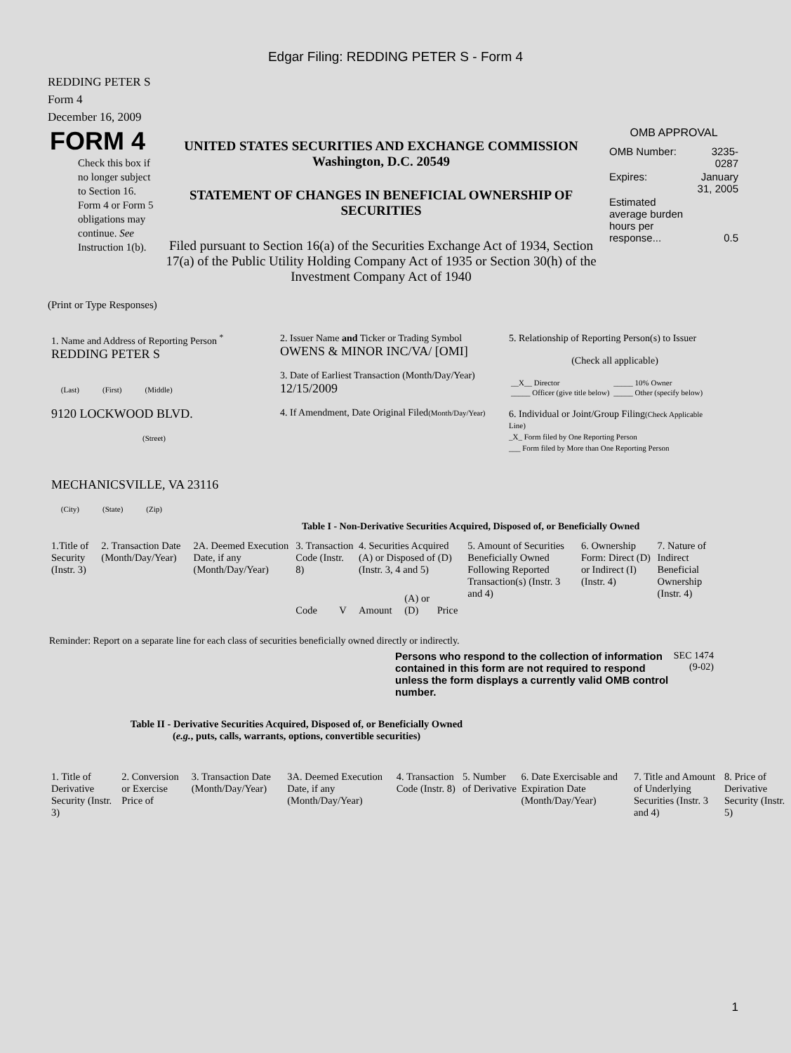Edgar Filing: REDDING PETER S - Form 4
REDDING PETER S
Form 4
December 16, 2009
| FORM 4 Check this box if no longer subject to Section 16. Form 4 or Form 5 obligations may continue. See Instruction 1(b). | UNITED STATES SECURITIES AND EXCHANGE COMMISSION Washington, D.C. 20549 STATEMENT OF CHANGES IN BENEFICIAL OWNERSHIP OF SECURITIES Filed pursuant to Section 16(a) of the Securities Exchange Act of 1934, Section 17(a) of the Public Utility Holding Company Act of 1935 or Section 30(h) of the Investment Company Act of 1940 | OMB APPROVAL / OMB Number: / 3235-0287 / / Expires: / January 31, 2005 / / Estimated average burden hours per response... / 0.5 / |
(Print or Type Responses)
| 1. Name and Address of Reporting Person <sup>*</sup> REDDING PETER S (Last) (First) (Middle) 9120 LOCKWOOD BLVD. (Street) MECHANICSVILLE, VA 23116 (City) (State) (Zip) | 2. Issuer Name and Ticker or Trading Symbol OWENS & MINOR INC/VA/ [OMI] 3. Date of Earliest Transaction (Month/Day/Year) 12/15/2009 4. If Amendment, Date Original Filed (Month/Day/Year) | 5. Relationship of Reporting Person(s) to Issuer (Check all applicable) / __X__ Director / _____ 10% Owner / / _____ Officer (give title below) / _____ Other (specify below) / 6. Individual or Joint/Group Filing (Check Applicable Line) _X_ Form filed by One Reporting Person ___ Form filed by More than One Reporting Person |
Table I - Non-Derivative Securities Acquired, Disposed of, or Beneficially Owned
| 1.Title of Security (Instr. 3) | 2. Transaction Date (Month/Day/Year) | 2A. Deemed Execution Date, if any (Month/Day/Year) | 3. Transaction Code (Instr. 8) | | 4. Securities Acquired (A) or Disposed of (D) (Instr. 3, 4 and 5) | | | 5. Amount of Securities Beneficially Owned Following Reported Transaction(s) (Instr. 3 and 4) | 6. Ownership Form: Direct (D) or Indirect (I) (Instr. 4) | 7. Nature of Indirect Beneficial Ownership (Instr. 4) |
| --- | --- | --- | --- | --- | --- | --- | --- | --- | --- | --- |
| | | | Code | V | Amount | (A) or (D) | Price | | | |
Reminder: Report on a separate line for each class of securities beneficially owned directly or indirectly.
| Persons who respond to the collection of information contained in this form are not required to respond unless the form displays a currently valid OMB control number. | SEC 1474 (9-02) |
Table II - Derivative Securities Acquired, Disposed of, or Beneficially Owned
(e.g., puts, calls, warrants, options, convertible securities)
| 1. Title of Derivative Security (Instr. 3) | 2. Conversion or Exercise Price of | 3. Transaction Date (Month/Day/Year) | 3A. Deemed Execution Date, if any (Month/Day/Year) | 4. Transaction Code (Instr. 8) | 5. Number of Derivative | 6. Date Exercisable and Expiration Date (Month/Day/Year) | 7. Title and Amount of Underlying Securities (Instr. 3 and 4) | 8. Price of Derivative Security (Instr. 5) |
| --- | --- | --- | --- | --- | --- | --- | --- | --- |
1